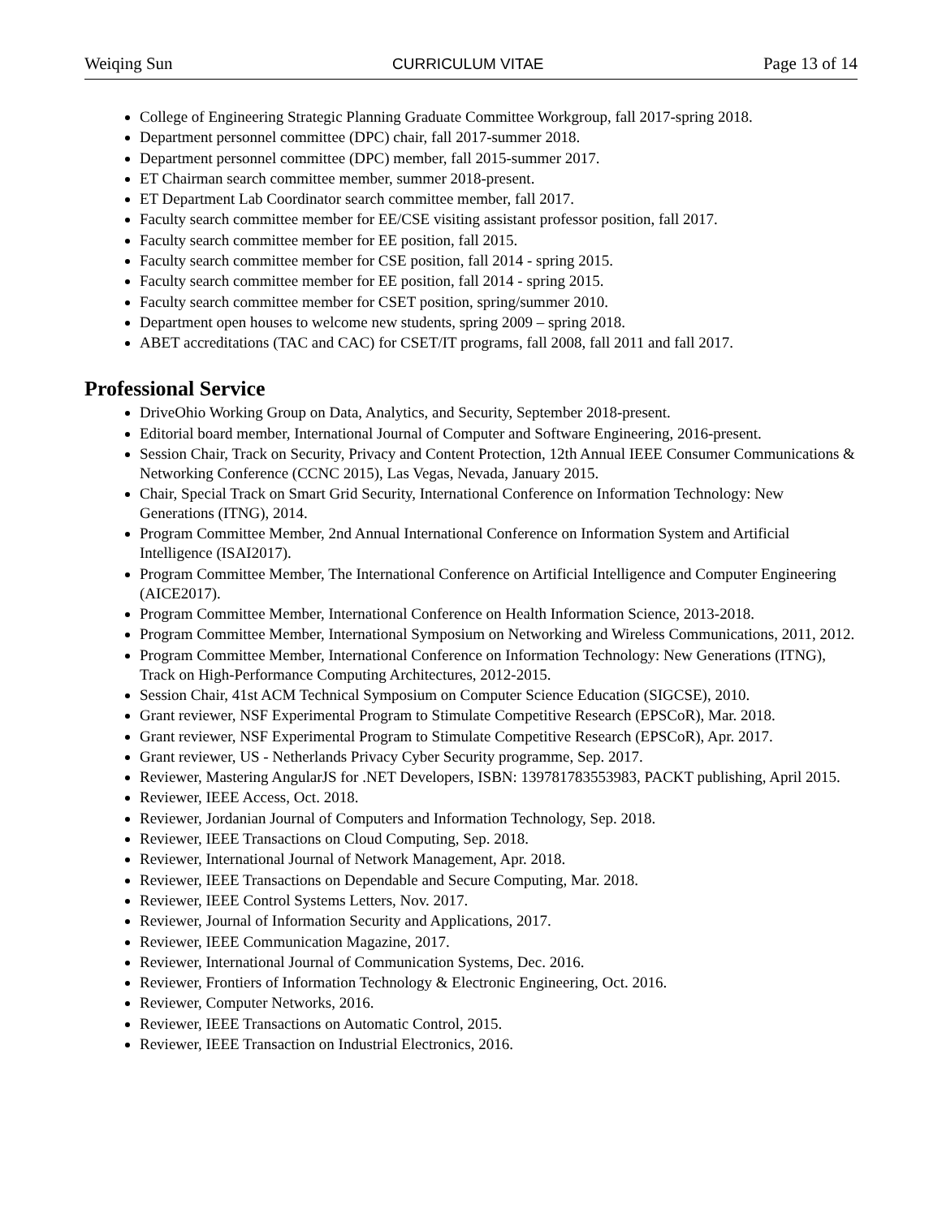Weiqing Sun CURRICULUM VITAE Page 13 of 14
College of Engineering Strategic Planning Graduate Committee Workgroup, fall 2017-spring 2018.
Department personnel committee (DPC) chair, fall 2017-summer 2018.
Department personnel committee (DPC) member, fall 2015-summer 2017.
ET Chairman search committee member, summer 2018-present.
ET Department Lab Coordinator search committee member, fall 2017.
Faculty search committee member for EE/CSE visiting assistant professor position, fall 2017.
Faculty search committee member for EE position, fall 2015.
Faculty search committee member for CSE position, fall 2014 - spring 2015.
Faculty search committee member for EE position, fall 2014 - spring 2015.
Faculty search committee member for CSET position, spring/summer 2010.
Department open houses to welcome new students, spring 2009 – spring 2018.
ABET accreditations (TAC and CAC) for CSET/IT programs, fall 2008, fall 2011 and fall 2017.
Professional Service
DriveOhio Working Group on Data, Analytics, and Security, September 2018-present.
Editorial board member, International Journal of Computer and Software Engineering, 2016-present.
Session Chair, Track on Security, Privacy and Content Protection, 12th Annual IEEE Consumer Communications & Networking Conference (CCNC 2015), Las Vegas, Nevada, January 2015.
Chair, Special Track on Smart Grid Security, International Conference on Information Technology: New Generations (ITNG), 2014.
Program Committee Member, 2nd Annual International Conference on Information System and Artificial Intelligence (ISAI2017).
Program Committee Member, The International Conference on Artificial Intelligence and Computer Engineering (AICE2017).
Program Committee Member, International Conference on Health Information Science, 2013-2018.
Program Committee Member, International Symposium on Networking and Wireless Communications, 2011, 2012.
Program Committee Member, International Conference on Information Technology: New Generations (ITNG), Track on High-Performance Computing Architectures, 2012-2015.
Session Chair, 41st ACM Technical Symposium on Computer Science Education (SIGCSE), 2010.
Grant reviewer, NSF Experimental Program to Stimulate Competitive Research (EPSCoR), Mar. 2018.
Grant reviewer, NSF Experimental Program to Stimulate Competitive Research (EPSCoR), Apr. 2017.
Grant reviewer, US - Netherlands Privacy Cyber Security programme, Sep. 2017.
Reviewer, Mastering AngularJS for .NET Developers, ISBN: 139781783553983, PACKT publishing, April 2015.
Reviewer, IEEE Access, Oct. 2018.
Reviewer, Jordanian Journal of Computers and Information Technology, Sep. 2018.
Reviewer, IEEE Transactions on Cloud Computing, Sep. 2018.
Reviewer, International Journal of Network Management, Apr. 2018.
Reviewer, IEEE Transactions on Dependable and Secure Computing, Mar. 2018.
Reviewer, IEEE Control Systems Letters, Nov. 2017.
Reviewer, Journal of Information Security and Applications, 2017.
Reviewer, IEEE Communication Magazine, 2017.
Reviewer, International Journal of Communication Systems, Dec. 2016.
Reviewer, Frontiers of Information Technology & Electronic Engineering, Oct. 2016.
Reviewer, Computer Networks, 2016.
Reviewer, IEEE Transactions on Automatic Control, 2015.
Reviewer, IEEE Transaction on Industrial Electronics, 2016.